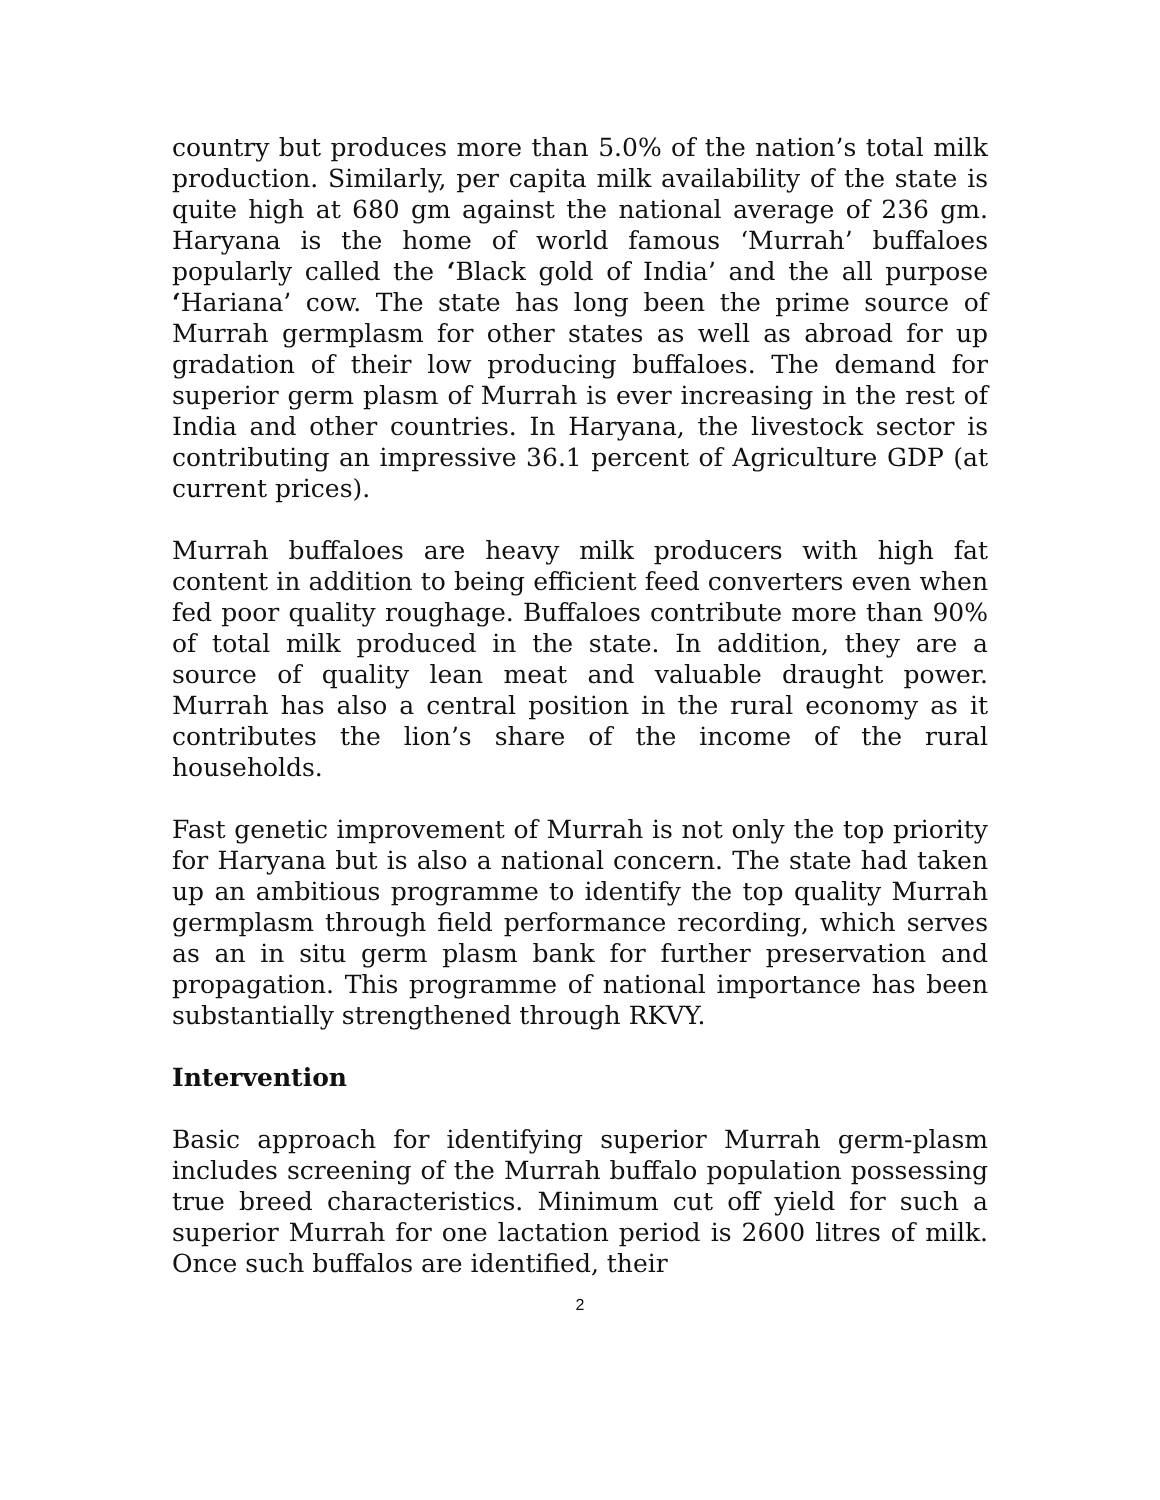country but produces more than 5.0% of the nation’s total milk production. Similarly, per capita milk availability of the state is quite high at 680 gm against the national average of 236 gm. Haryana is the home of world famous ‘Murrah’ buffaloes popularly called the ‘Black gold of India’ and the all purpose ‘Hariana’ cow. The state has long been the prime source of Murrah germplasm for other states as well as abroad for up gradation of their low producing buffaloes. The demand for superior germ plasm of Murrah is ever increasing in the rest of India and other countries. In Haryana, the livestock sector is contributing an impressive 36.1 percent of Agriculture GDP (at current prices).
Murrah buffaloes are heavy milk producers with high fat content in addition to being efficient feed converters even when fed poor quality roughage. Buffaloes contribute more than 90% of total milk produced in the state. In addition, they are a source of quality lean meat and valuable draught power. Murrah has also a central position in the rural economy as it contributes the lion’s share of the income of the rural households.
Fast genetic improvement of Murrah is not only the top priority for Haryana but is also a national concern. The state had taken up an ambitious programme to identify the top quality Murrah germplasm through field performance recording, which serves as an in situ germ plasm bank for further preservation and propagation. This programme of national importance has been substantially strengthened through RKVY.
Intervention
Basic approach for identifying superior Murrah germ-plasm includes screening of the Murrah buffalo population possessing true breed characteristics. Minimum cut off yield for such a superior Murrah for one lactation period is 2600 litres of milk. Once such buffalos are identified, their
2